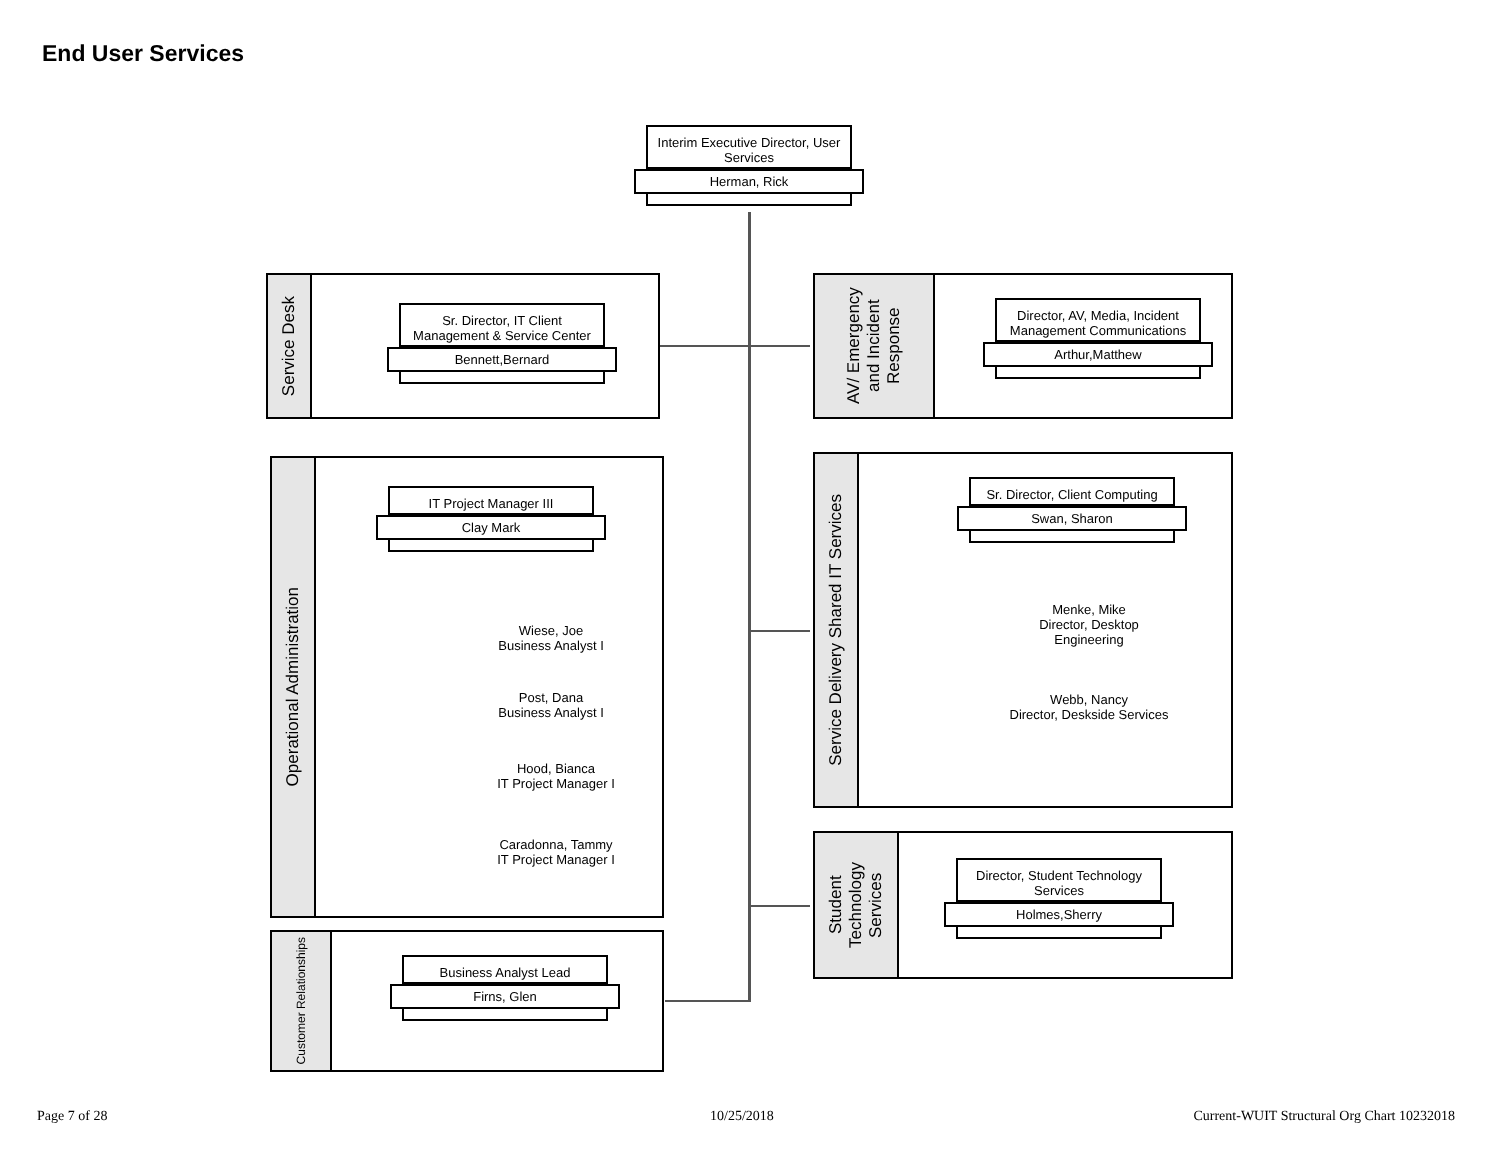End User Services
Interim Executive Director, User Services
Herman, Rick
Service Desk
Sr. Director, IT Client Management & Service Center
Bennett,Bernard
AV/ Emergency and Incident Response
Director, AV, Media, Incident Management Communications
Arthur,Matthew
Operational Administration
IT Project Manager III
Clay Mark
Wiese, Joe
Business Analyst I
Post, Dana
Business Analyst I
Hood, Bianca
IT Project Manager I
Caradonna, Tammy
IT Project Manager I
Service Delivery Shared IT Services
Sr. Director, Client Computing
Swan, Sharon
Menke, Mike
Director, Desktop Engineering
Webb, Nancy
Director, Deskside Services
Student Technology Services
Director, Student Technology Services
Holmes,Sherry
Customer Relationships
Business Analyst Lead
Firns, Glen
Page 7 of 28 10/25/2018
Current-WUIT Structural Org Chart 10232018